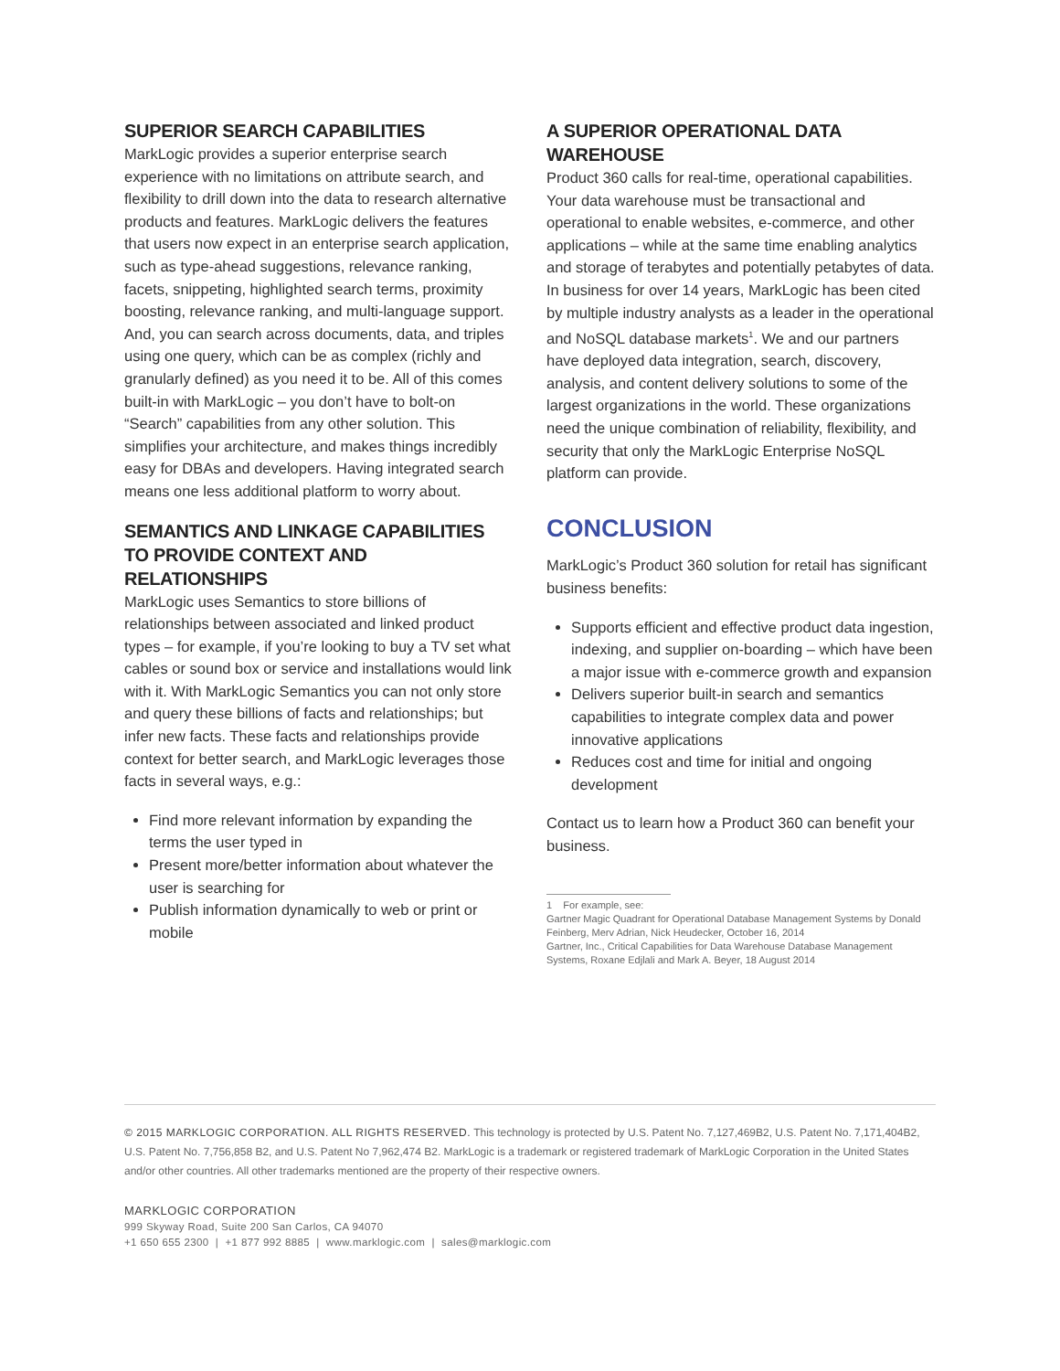SUPERIOR SEARCH CAPABILITIES
MarkLogic provides a superior enterprise search experience with no limitations on attribute search, and flexibility to drill down into the data to research alternative products and features. MarkLogic delivers the features that users now expect in an enterprise search application, such as type-ahead suggestions, relevance ranking, facets, snippeting, highlighted search terms, proximity boosting, relevance ranking, and multi-language support. And, you can search across documents, data, and triples using one query, which can be as complex (richly and granularly defined) as you need it to be. All of this comes built-in with MarkLogic – you don’t have to bolt-on “Search” capabilities from any other solution. This simplifies your architecture, and makes things incredibly easy for DBAs and developers. Having integrated search means one less additional platform to worry about.
SEMANTICS AND LINKAGE CAPABILITIES TO PROVIDE CONTEXT AND RELATIONSHIPS
MarkLogic uses Semantics to store billions of relationships between associated and linked product types – for example, if you’re looking to buy a TV set what cables or sound box or service and installations would link with it. With MarkLogic Semantics you can not only store and query these billions of facts and relationships; but infer new facts. These facts and relationships provide context for better search, and MarkLogic leverages those facts in several ways, e.g.:
Find more relevant information by expanding the terms the user typed in
Present more/better information about whatever the user is searching for
Publish information dynamically to web or print or mobile
A SUPERIOR OPERATIONAL DATA WAREHOUSE
Product 360 calls for real-time, operational capabilities. Your data warehouse must be transactional and operational to enable websites, e-commerce, and other applications – while at the same time enabling analytics and storage of terabytes and potentially petabytes of data. In business for over 14 years, MarkLogic has been cited by multiple industry analysts as a leader in the operational and NoSQL database markets<sup>1</sup>. We and our partners have deployed data integration, search, discovery, analysis, and content delivery solutions to some of the largest organizations in the world. These organizations need the unique combination of reliability, flexibility, and security that only the MarkLogic Enterprise NoSQL platform can provide.
CONCLUSION
MarkLogic’s Product 360 solution for retail has significant business benefits:
Supports efficient and effective product data ingestion, indexing, and supplier on-boarding – which have been a major issue with e-commerce growth and expansion
Delivers superior built-in search and semantics capabilities to integrate complex data and power innovative applications
Reduces cost and time for initial and ongoing development
Contact us to learn how a Product 360 can benefit your business.
1 For example, see:
Gartner Magic Quadrant for Operational Database Management Systems by Donald Feinberg, Merv Adrian, Nick Heudecker, October 16, 2014
Gartner, Inc., Critical Capabilities for Data Warehouse Database Management Systems, Roxane Edjlali and Mark A. Beyer, 18 August 2014
© 2015 MARKLOGIC CORPORATION. ALL RIGHTS RESERVED. This technology is protected by U.S. Patent No. 7,127,469B2, U.S. Patent No. 7,171,404B2, U.S. Patent No. 7,756,858 B2, and U.S. Patent No 7,962,474 B2. MarkLogic is a trademark or registered trademark of MarkLogic Corporation in the United States and/or other countries. All other trademarks mentioned are the property of their respective owners.
MARKLOGIC CORPORATION
999 Skyway Road, Suite 200 San Carlos, CA 94070
+1 650 655 2300 | +1 877 992 8885 | www.marklogic.com | sales@marklogic.com